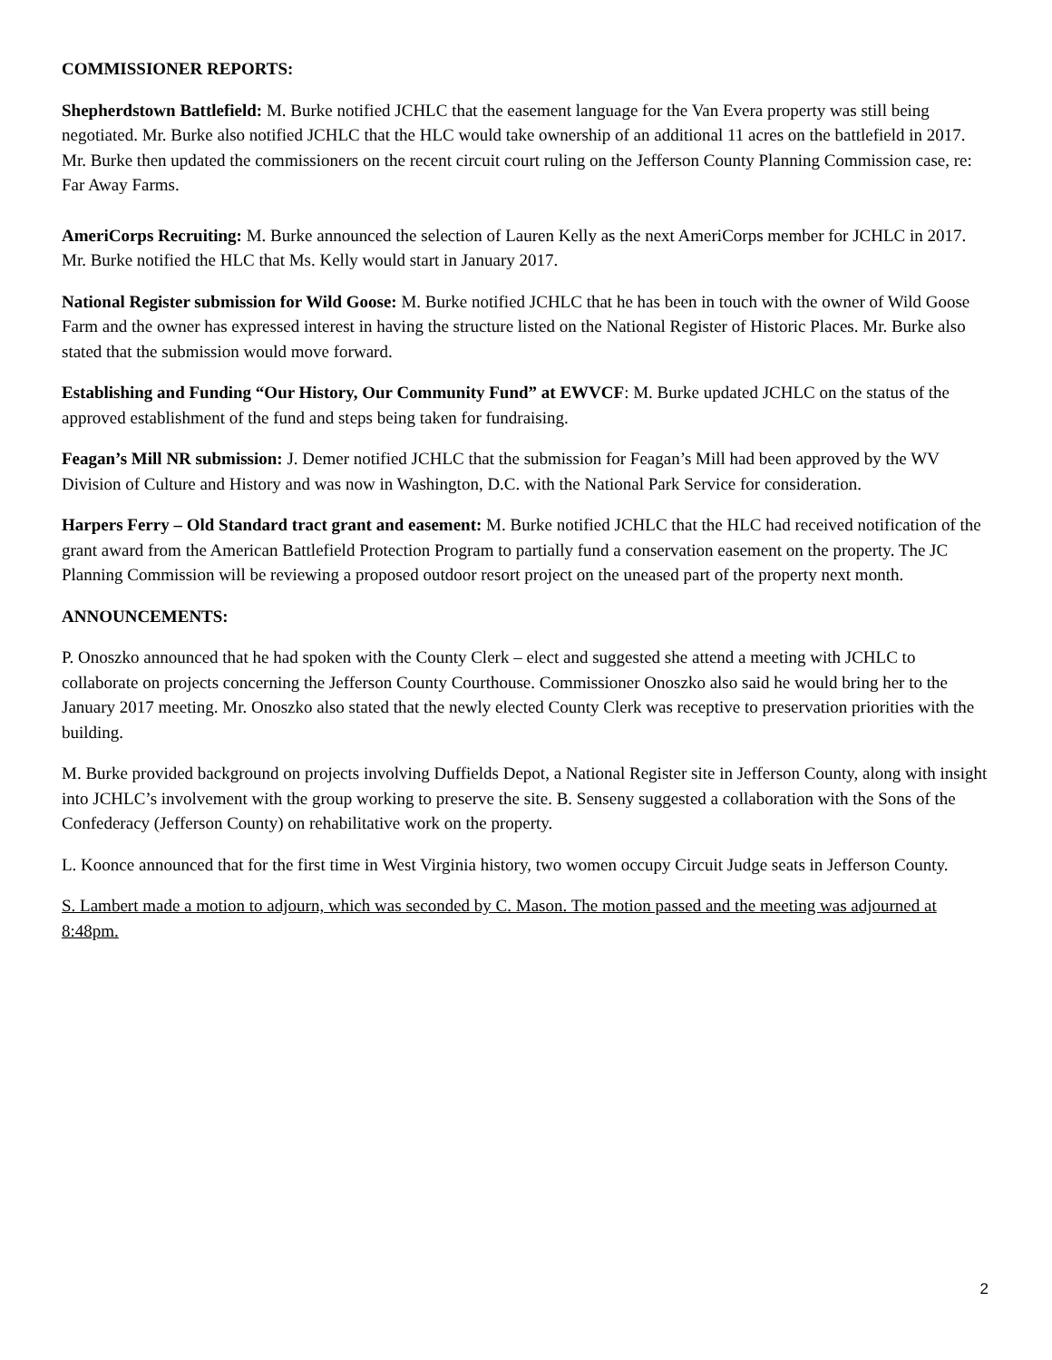COMMISSIONER REPORTS:
Shepherdstown Battlefield: M. Burke notified JCHLC that the easement language for the Van Evera property was still being negotiated. Mr. Burke also notified JCHLC that the HLC would take ownership of an additional 11 acres on the battlefield in 2017. Mr. Burke then updated the commissioners on the recent circuit court ruling on the Jefferson County Planning Commission case, re: Far Away Farms.
AmeriCorps Recruiting: M. Burke announced the selection of Lauren Kelly as the next AmeriCorps member for JCHLC in 2017. Mr. Burke notified the HLC that Ms. Kelly would start in January 2017.
National Register submission for Wild Goose: M. Burke notified JCHLC that he has been in touch with the owner of Wild Goose Farm and the owner has expressed interest in having the structure listed on the National Register of Historic Places. Mr. Burke also stated that the submission would move forward.
Establishing and Funding “Our History, Our Community Fund” at EWVCF: M. Burke updated JCHLC on the status of the approved establishment of the fund and steps being taken for fundraising.
Feagan’s Mill NR submission: J. Demer notified JCHLC that the submission for Feagan’s Mill had been approved by the WV Division of Culture and History and was now in Washington, D.C. with the National Park Service for consideration.
Harpers Ferry – Old Standard tract grant and easement: M. Burke notified JCHLC that the HLC had received notification of the grant award from the American Battlefield Protection Program to partially fund a conservation easement on the property. The JC Planning Commission will be reviewing a proposed outdoor resort project on the uneased part of the property next month.
ANNOUNCEMENTS:
P. Onoszko announced that he had spoken with the County Clerk – elect and suggested she attend a meeting with JCHLC to collaborate on projects concerning the Jefferson County Courthouse. Commissioner Onoszko also said he would bring her to the January 2017 meeting. Mr. Onoszko also stated that the newly elected County Clerk was receptive to preservation priorities with the building.
M. Burke provided background on projects involving Duffields Depot, a National Register site in Jefferson County, along with insight into JCHLC’s involvement with the group working to preserve the site. B. Senseny suggested a collaboration with the Sons of the Confederacy (Jefferson County) on rehabilitative work on the property.
L. Koonce announced that for the first time in West Virginia history, two women occupy Circuit Judge seats in Jefferson County.
S. Lambert made a motion to adjourn, which was seconded by C. Mason. The motion passed and the meeting was adjourned at 8:48pm.
2